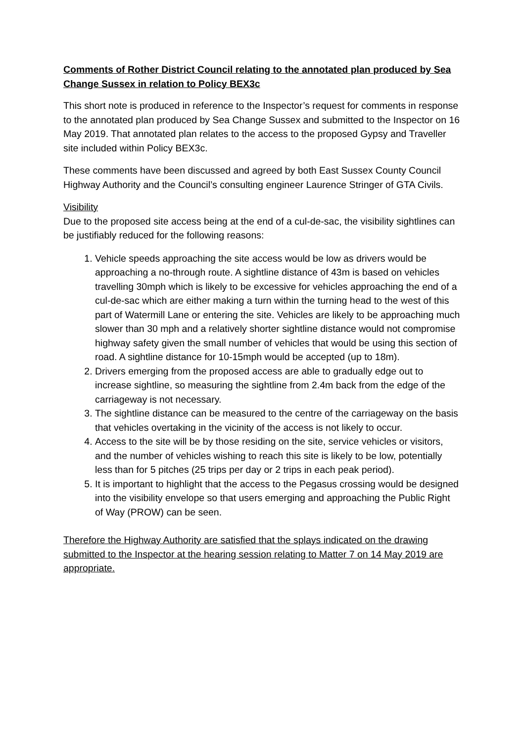Comments of Rother District Council relating to the annotated plan produced by Sea Change Sussex in relation to Policy BEX3c
This short note is produced in reference to the Inspector’s request for comments in response to the annotated plan produced by Sea Change Sussex and submitted to the Inspector on 16 May 2019. That annotated plan relates to the access to the proposed Gypsy and Traveller site included within Policy BEX3c.
These comments have been discussed and agreed by both East Sussex County Council Highway Authority and the Council’s consulting engineer Laurence Stringer of GTA Civils.
Visibility
Due to the proposed site access being at the end of a cul-de-sac, the visibility sightlines can be justifiably reduced for the following reasons:
1. Vehicle speeds approaching the site access would be low as drivers would be approaching a no-through route. A sightline distance of 43m is based on vehicles travelling 30mph which is likely to be excessive for vehicles approaching the end of a cul-de-sac which are either making a turn within the turning head to the west of this part of Watermill Lane or entering the site. Vehicles are likely to be approaching much slower than 30 mph and a relatively shorter sightline distance would not compromise highway safety given the small number of vehicles that would be using this section of road. A sightline distance for 10-15mph would be accepted (up to 18m).
2. Drivers emerging from the proposed access are able to gradually edge out to increase sightline, so measuring the sightline from 2.4m back from the edge of the carriageway is not necessary.
3. The sightline distance can be measured to the centre of the carriageway on the basis that vehicles overtaking in the vicinity of the access is not likely to occur.
4. Access to the site will be by those residing on the site, service vehicles or visitors, and the number of vehicles wishing to reach this site is likely to be low, potentially less than for 5 pitches (25 trips per day or 2 trips in each peak period).
5. It is important to highlight that the access to the Pegasus crossing would be designed into the visibility envelope so that users emerging and approaching the Public Right of Way (PROW) can be seen.
Therefore the Highway Authority are satisfied that the splays indicated on the drawing submitted to the Inspector at the hearing session relating to Matter 7 on 14 May 2019 are appropriate.